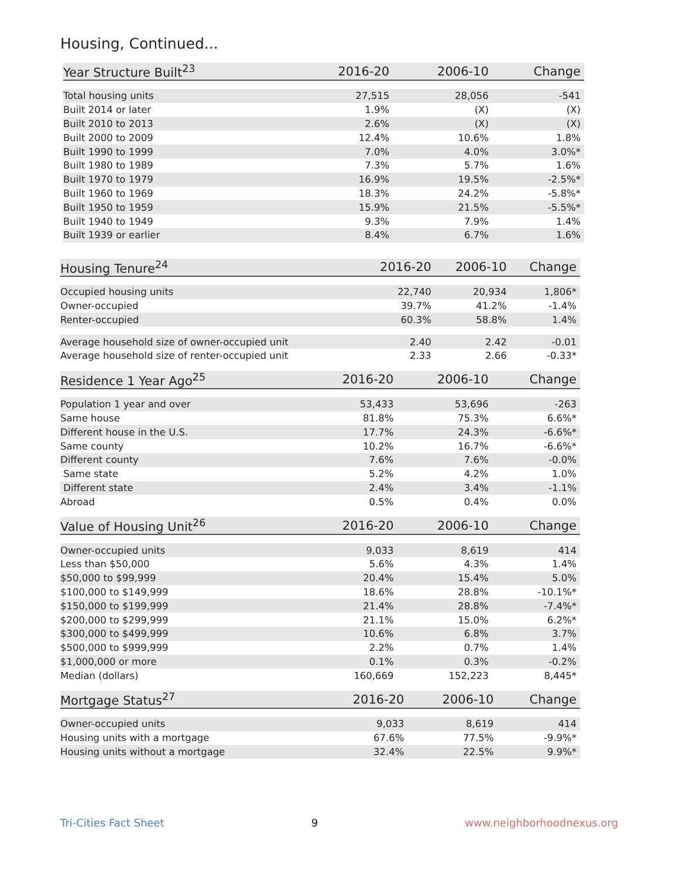Housing, Continued...
| Year Structure Built<sup>23</sup> | 2016-20 | 2006-10 | Change |
| --- | --- | --- | --- |
| Total housing units | 27,515 | 28,056 | -541 |
| Built 2014 or later | 1.9% | (X) | (X) |
| Built 2010 to 2013 | 2.6% | (X) | (X) |
| Built 2000 to 2009 | 12.4% | 10.6% | 1.8% |
| Built 1990 to 1999 | 7.0% | 4.0% | 3.0%* |
| Built 1980 to 1989 | 7.3% | 5.7% | 1.6% |
| Built 1970 to 1979 | 16.9% | 19.5% | -2.5%* |
| Built 1960 to 1969 | 18.3% | 24.2% | -5.8%* |
| Built 1950 to 1959 | 15.9% | 21.5% | -5.5%* |
| Built 1940 to 1949 | 9.3% | 7.9% | 1.4% |
| Built 1939 or earlier | 8.4% | 6.7% | 1.6% |
| Housing Tenure<sup>24</sup> | 2016-20 | 2006-10 | Change |
| --- | --- | --- | --- |
| Occupied housing units | 22,740 | 20,934 | 1,806* |
| Owner-occupied | 39.7% | 41.2% | -1.4% |
| Renter-occupied | 60.3% | 58.8% | 1.4% |
| Average household size of owner-occupied unit | 2.40 | 2.42 | -0.01 |
| Average household size of renter-occupied unit | 2.33 | 2.66 | -0.33* |
| Residence 1 Year Ago<sup>25</sup> | 2016-20 | 2006-10 | Change |
| --- | --- | --- | --- |
| Population 1 year and over | 53,433 | 53,696 | -263 |
| Same house | 81.8% | 75.3% | 6.6%* |
| Different house in the U.S. | 17.7% | 24.3% | -6.6%* |
| Same county | 10.2% | 16.7% | -6.6%* |
| Different county | 7.6% | 7.6% | -0.0% |
| Same state | 5.2% | 4.2% | 1.0% |
| Different state | 2.4% | 3.4% | -1.1% |
| Abroad | 0.5% | 0.4% | 0.0% |
| Value of Housing Unit<sup>26</sup> | 2016-20 | 2006-10 | Change |
| --- | --- | --- | --- |
| Owner-occupied units | 9,033 | 8,619 | 414 |
| Less than $50,000 | 5.6% | 4.3% | 1.4% |
| $50,000 to $99,999 | 20.4% | 15.4% | 5.0% |
| $100,000 to $149,999 | 18.6% | 28.8% | -10.1%* |
| $150,000 to $199,999 | 21.4% | 28.8% | -7.4%* |
| $200,000 to $299,999 | 21.1% | 15.0% | 6.2%* |
| $300,000 to $499,999 | 10.6% | 6.8% | 3.7% |
| $500,000 to $999,999 | 2.2% | 0.7% | 1.4% |
| $1,000,000 or more | 0.1% | 0.3% | -0.2% |
| Median (dollars) | 160,669 | 152,223 | 8,445* |
| Mortgage Status<sup>27</sup> | 2016-20 | 2006-10 | Change |
| --- | --- | --- | --- |
| Owner-occupied units | 9,033 | 8,619 | 414 |
| Housing units with a mortgage | 67.6% | 77.5% | -9.9%* |
| Housing units without a mortgage | 32.4% | 22.5% | 9.9%* |
Tri-Cities Fact Sheet 9 www.neighborhoodnexus.org